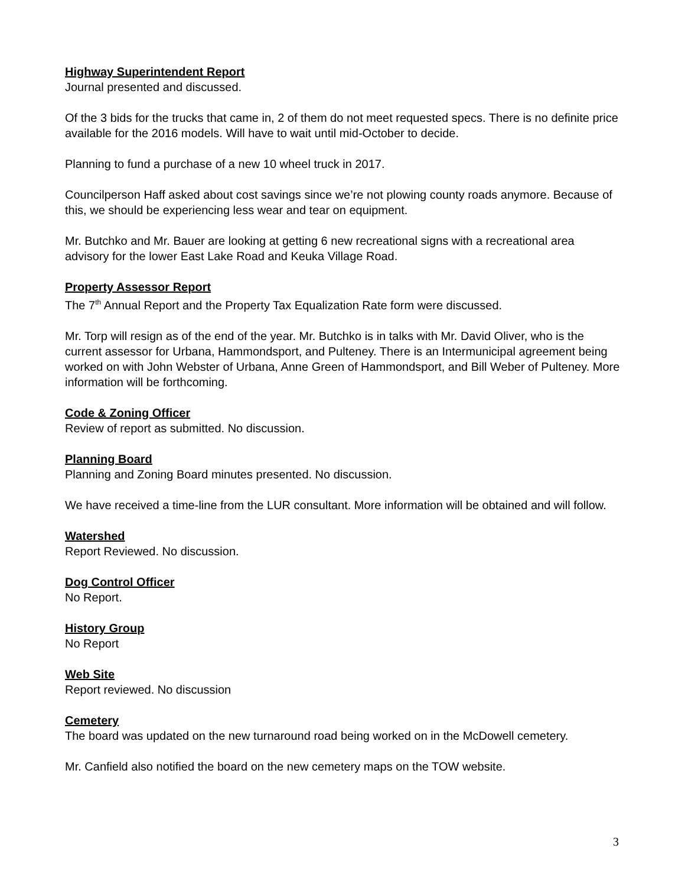Highway Superintendent Report
Journal presented and discussed.
Of the 3 bids for the trucks that came in, 2 of them do not meet requested specs. There is no definite price available for the 2016 models. Will have to wait until mid-October to decide.
Planning to fund a purchase of a new 10 wheel truck in 2017.
Councilperson Haff asked about cost savings since we’re not plowing county roads anymore. Because of this, we should be experiencing less wear and tear on equipment.
Mr. Butchko and Mr. Bauer are looking at getting 6 new recreational signs with a recreational area advisory for the lower East Lake Road and Keuka Village Road.
Property Assessor Report
The 7<sup>th</sup> Annual Report and the Property Tax Equalization Rate form were discussed.
Mr. Torp will resign as of the end of the year. Mr. Butchko is in talks with Mr. David Oliver, who is the current assessor for Urbana, Hammondsport, and Pulteney. There is an Intermunicipal agreement being worked on with John Webster of Urbana, Anne Green of Hammondsport, and Bill Weber of Pulteney. More information will be forthcoming.
Code & Zoning Officer
Review of report as submitted. No discussion.
Planning Board
Planning and Zoning Board minutes presented. No discussion.
We have received a time-line from the LUR consultant. More information will be obtained and will follow.
Watershed
Report Reviewed. No discussion.
Dog Control Officer
No Report.
History Group
No Report
Web Site
Report reviewed. No discussion
Cemetery
The board was updated on the new turnaround road being worked on in the McDowell cemetery.
Mr. Canfield also notified the board on the new cemetery maps on the TOW website.
3